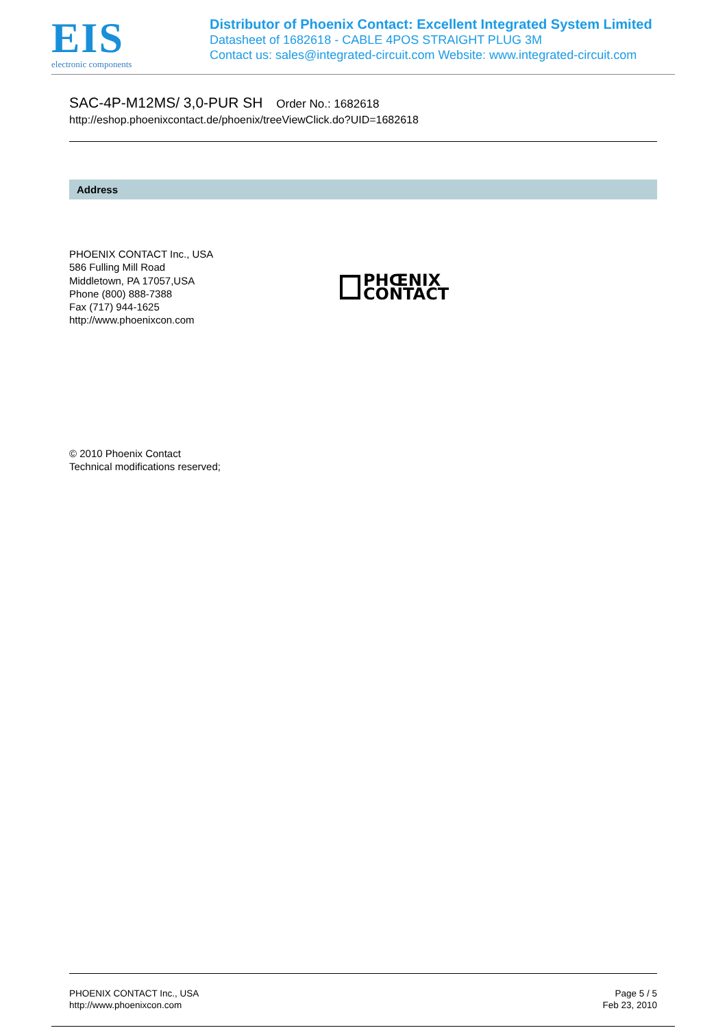EIS
electronic components
Distributor of Phoenix Contact: Excellent Integrated System Limited
Datasheet of 1682618 - CABLE 4POS STRAIGHT PLUG 3M
Contact us: sales@integrated-circuit.com Website: www.integrated-circuit.com
SAC-4P-M12MS/ 3,0-PUR SH Order No.: 1682618
http://eshop.phoenixcontact.de/phoenix/treeViewClick.do?UID=1682618
Address
PHOENIX CONTACT Inc., USA
586 Fulling Mill Road
Middletown, PA 17057,USA
Phone (800) 888-7388
Fax (717) 944-1625
http://www.phoenixcon.com
PHŒNIX
CONTACT
© 2010 Phoenix Contact
Technical modifications reserved;
PHOENIX CONTACT Inc., USA
http://www.phoenixcon.com
Page 5 / 5
Feb 23, 2010